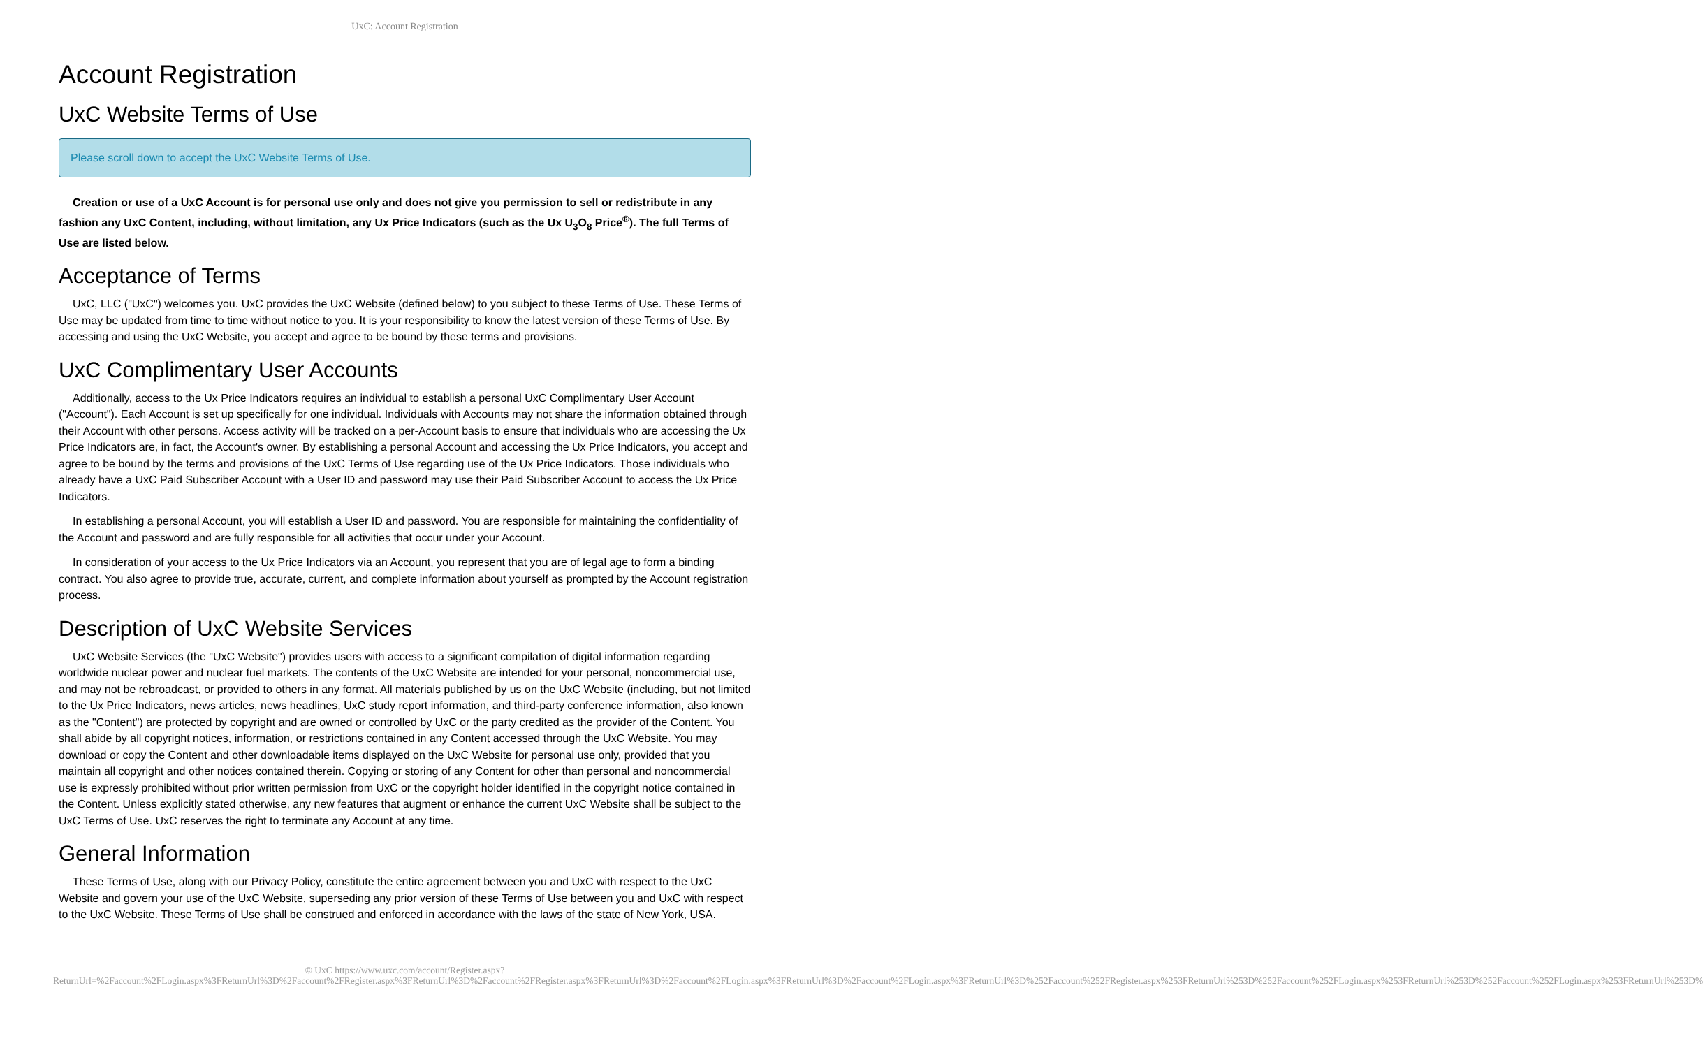UxC: Account Registration
Account Registration
UxC Website Terms of Use
Please scroll down to accept the UxC Website Terms of Use.
Creation or use of a UxC Account is for personal use only and does not give you permission to sell or redistribute in any fashion any UxC Content, including, without limitation, any Ux Price Indicators (such as the Ux U<sub>3</sub>O<sub>8</sub> Price<sup>®</sup>). The full Terms of Use are listed below.
Acceptance of Terms
UxC, LLC ("UxC") welcomes you. UxC provides the UxC Website (defined below) to you subject to these Terms of Use. These Terms of Use may be updated from time to time without notice to you. It is your responsibility to know the latest version of these Terms of Use. By accessing and using the UxC Website, you accept and agree to be bound by these terms and provisions.
UxC Complimentary User Accounts
Additionally, access to the Ux Price Indicators requires an individual to establish a personal UxC Complimentary User Account ("Account"). Each Account is set up specifically for one individual. Individuals with Accounts may not share the information obtained through their Account with other persons. Access activity will be tracked on a per-Account basis to ensure that individuals who are accessing the Ux Price Indicators are, in fact, the Account's owner. By establishing a personal Account and accessing the Ux Price Indicators, you accept and agree to be bound by the terms and provisions of the UxC Terms of Use regarding use of the Ux Price Indicators. Those individuals who already have a UxC Paid Subscriber Account with a User ID and password may use their Paid Subscriber Account to access the Ux Price Indicators.
In establishing a personal Account, you will establish a User ID and password. You are responsible for maintaining the confidentiality of the Account and password and are fully responsible for all activities that occur under your Account.
In consideration of your access to the Ux Price Indicators via an Account, you represent that you are of legal age to form a binding contract. You also agree to provide true, accurate, current, and complete information about yourself as prompted by the Account registration process.
Description of UxC Website Services
UxC Website Services (the "UxC Website") provides users with access to a significant compilation of digital information regarding worldwide nuclear power and nuclear fuel markets. The contents of the UxC Website are intended for your personal, noncommercial use, and may not be rebroadcast, or provided to others in any format. All materials published by us on the UxC Website (including, but not limited to the Ux Price Indicators, news articles, news headlines, UxC study report information, and third-party conference information, also known as the "Content") are protected by copyright and are owned or controlled by UxC or the party credited as the provider of the Content. You shall abide by all copyright notices, information, or restrictions contained in any Content accessed through the UxC Website. You may download or copy the Content and other downloadable items displayed on the UxC Website for personal use only, provided that you maintain all copyright and other notices contained therein. Copying or storing of any Content for other than personal and noncommercial use is expressly prohibited without prior written permission from UxC or the copyright holder identified in the copyright notice contained in the Content. Unless explicitly stated otherwise, any new features that augment or enhance the current UxC Website shall be subject to the UxC Terms of Use. UxC reserves the right to terminate any Account at any time.
General Information
These Terms of Use, along with our Privacy Policy, constitute the entire agreement between you and UxC with respect to the UxC Website and govern your use of the UxC Website, superseding any prior version of these Terms of Use between you and UxC with respect to the UxC Website. These Terms of Use shall be construed and enforced in accordance with the laws of the state of New York, USA.
© UxC https://www.uxc.com/account/Register.aspx?ReturnUrl=%2Faccount%2FLogin.aspx%3FReturnUrl%3D%2Faccount%2FRegister.aspx%3FReturnUrl%3D%2Faccount%2FRegister.aspx%3FReturnUrl%3D%2Faccount%2FLogin.aspx%3FReturnUrl%3D%2Faccount%2FLogin.aspx%3FReturnUrl%3D%252Faccount%252FRegister.aspx%253FReturnUrl%253D%252Faccount%252FLogin.aspx%253FReturnUrl%253D%252Faccount%252FLogin.aspx%253FReturnUrl%253D%